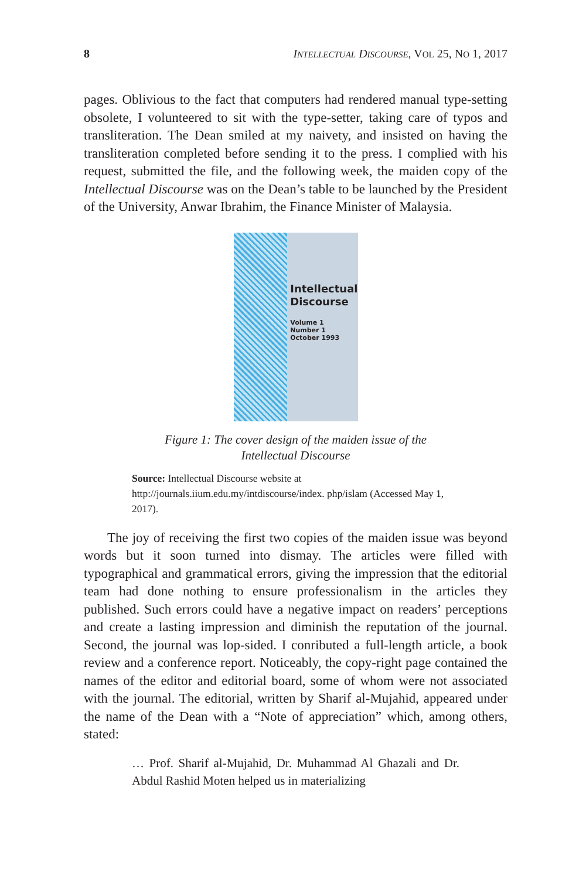8 INTELLECTUAL DISCOURSE, VOL 25, NO 1, 2017
pages. Oblivious to the fact that computers had rendered manual type-setting obsolete, I volunteered to sit with the type-setter, taking care of typos and transliteration. The Dean smiled at my naivety, and insisted on having the transliteration completed before sending it to the press. I complied with his request, submitted the file, and the following week, the maiden copy of the Intellectual Discourse was on the Dean’s table to be launched by the President of the University, Anwar Ibrahim, the Finance Minister of Malaysia.
Intellectual
Discourse
Volume 1
Number 1
October 1993
Figure 1: The cover design of the maiden issue of the
Intellectual Discourse
Source: Intellectual Discourse website at http://journals.iium.edu.my/intdiscourse/index. php/islam (Accessed May 1, 2017).
The joy of receiving the first two copies of the maiden issue was beyond words but it soon turned into dismay. The articles were filled with typographical and grammatical errors, giving the impression that the editorial team had done nothing to ensure professionalism in the articles they published. Such errors could have a negative impact on readers’ perceptions and create a lasting impression and diminish the reputation of the journal. Second, the journal was lop-sided. I conributed a full-length article, a book review and a conference report. Noticeably, the copy-right page contained the names of the editor and editorial board, some of whom were not associated with the journal. The editorial, written by Sharif al-Mujahid, appeared under the name of the Dean with a “Note of appreciation” which, among others, stated:
… Prof. Sharif al-Mujahid, Dr. Muhammad Al Ghazali and Dr. Abdul Rashid Moten helped us in materializing